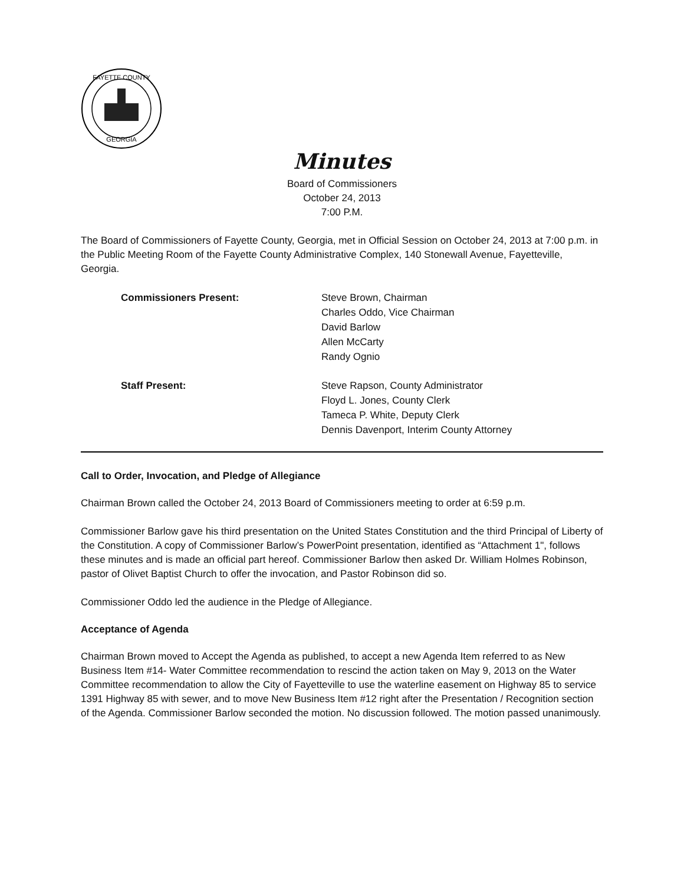FAYETTE COUNTY
GEORGIA
Minutes
Board of Commissioners
October 24, 2013
7:00 P.M.
The Board of Commissioners of Fayette County, Georgia, met in Official Session on October 24, 2013 at 7:00 p.m. in the Public Meeting Room of the Fayette County Administrative Complex, 140 Stonewall Avenue, Fayetteville, Georgia.
Commissioners Present: Steve Brown, Chairman
Charles Oddo, Vice Chairman
David Barlow
Allen McCarty
Randy Ognio
Staff Present: Steve Rapson, County Administrator
Floyd L. Jones, County Clerk
Tameca P. White, Deputy Clerk
Dennis Davenport, Interim County Attorney
Call to Order, Invocation, and Pledge of Allegiance
Chairman Brown called the October 24, 2013 Board of Commissioners meeting to order at 6:59 p.m.
Commissioner Barlow gave his third presentation on the United States Constitution and the third Principal of Liberty of the Constitution. A copy of Commissioner Barlow’s PowerPoint presentation, identified as “Attachment 1", follows these minutes and is made an official part hereof. Commissioner Barlow then asked Dr. William Holmes Robinson, pastor of Olivet Baptist Church to offer the invocation, and Pastor Robinson did so.
Commissioner Oddo led the audience in the Pledge of Allegiance.
Acceptance of Agenda
Chairman Brown moved to Accept the Agenda as published, to accept a new Agenda Item referred to as New Business Item #14- Water Committee recommendation to rescind the action taken on May 9, 2013 on the Water Committee recommendation to allow the City of Fayetteville to use the waterline easement on Highway 85 to service 1391 Highway 85 with sewer, and to move New Business Item #12 right after the Presentation / Recognition section of the Agenda. Commissioner Barlow seconded the motion. No discussion followed. The motion passed unanimously.